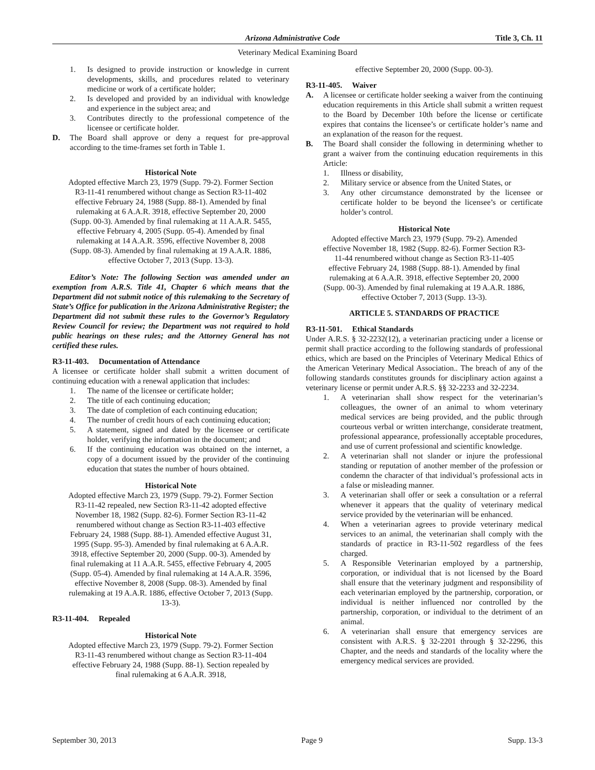Arizona Administrative Code Title 3, Ch. 11
Veterinary Medical Examining Board
1. Is designed to provide instruction or knowledge in current developments, skills, and procedures related to veterinary medicine or work of a certificate holder;
2. Is developed and provided by an individual with knowledge and experience in the subject area; and
3. Contributes directly to the professional competence of the licensee or certificate holder.
D. The Board shall approve or deny a request for pre-approval according to the time-frames set forth in Table 1.
Historical Note
Adopted effective March 23, 1979 (Supp. 79-2). Former Section R3-11-41 renumbered without change as Section R3-11-402 effective February 24, 1988 (Supp. 88-1). Amended by final rulemaking at 6 A.A.R. 3918, effective September 20, 2000 (Supp. 00-3). Amended by final rulemaking at 11 A.A.R. 5455, effective February 4, 2005 (Supp. 05-4). Amended by final rulemaking at 14 A.A.R. 3596, effective November 8, 2008 (Supp. 08-3). Amended by final rulemaking at 19 A.A.R. 1886, effective October 7, 2013 (Supp. 13-3).
Editor’s Note: The following Section was amended under an exemption from A.R.S. Title 41, Chapter 6 which means that the Department did not submit notice of this rulemaking to the Secretary of State’s Office for publication in the Arizona Administrative Register; the Department did not submit these rules to the Governor’s Regulatory Review Council for review; the Department was not required to hold public hearings on these rules; and the Attorney General has not certified these rules.
R3-11-403. Documentation of Attendance
A licensee or certificate holder shall submit a written document of continuing education with a renewal application that includes:
1. The name of the licensee or certificate holder;
2. The title of each continuing education;
3. The date of completion of each continuing education;
4. The number of credit hours of each continuing education;
5. A statement, signed and dated by the licensee or certificate holder, verifying the information in the document; and
6. If the continuing education was obtained on the internet, a copy of a document issued by the provider of the continuing education that states the number of hours obtained.
Historical Note
Adopted effective March 23, 1979 (Supp. 79-2). Former Section R3-11-42 repealed, new Section R3-11-42 adopted effective November 18, 1982 (Supp. 82-6). Former Section R3-11-42 renumbered without change as Section R3-11-403 effective February 24, 1988 (Supp. 88-1). Amended effective August 31, 1995 (Supp. 95-3). Amended by final rulemaking at 6 A.A.R. 3918, effective September 20, 2000 (Supp. 00-3). Amended by final rulemaking at 11 A.A.R. 5455, effective February 4, 2005 (Supp. 05-4). Amended by final rulemaking at 14 A.A.R. 3596, effective November 8, 2008 (Supp. 08-3). Amended by final rulemaking at 19 A.A.R. 1886, effective October 7, 2013 (Supp. 13-3).
R3-11-404. Repealed
Historical Note
Adopted effective March 23, 1979 (Supp. 79-2). Former Section R3-11-43 renumbered without change as Section R3-11-404 effective February 24, 1988 (Supp. 88-1). Section repealed by final rulemaking at 6 A.A.R. 3918,
effective September 20, 2000 (Supp. 00-3).
R3-11-405. Waiver
A. A licensee or certificate holder seeking a waiver from the continuing education requirements in this Article shall submit a written request to the Board by December 10th before the license or certificate expires that contains the licensee’s or certificate holder’s name and an explanation of the reason for the request.
B. The Board shall consider the following in determining whether to grant a waiver from the continuing education requirements in this Article:
1. Illness or disability,
2. Military service or absence from the United States, or
3. Any other circumstance demonstrated by the licensee or certificate holder to be beyond the licensee’s or certificate holder’s control.
Historical Note
Adopted effective March 23, 1979 (Supp. 79-2). Amended effective November 18, 1982 (Supp. 82-6). Former Section R3-11-44 renumbered without change as Section R3-11-405 effective February 24, 1988 (Supp. 88-1). Amended by final rulemaking at 6 A.A.R. 3918, effective September 20, 2000 (Supp. 00-3). Amended by final rulemaking at 19 A.A.R. 1886, effective October 7, 2013 (Supp. 13-3).
ARTICLE 5. STANDARDS OF PRACTICE
R3-11-501. Ethical Standards
Under A.R.S. § 32-2232(12), a veterinarian practicing under a license or permit shall practice according to the following standards of professional ethics, which are based on the Principles of Veterinary Medical Ethics of the American Veterinary Medical Association.. The breach of any of the following standards constitutes grounds for disciplinary action against a veterinary license or permit under A.R.S. §§ 32-2233 and 32-2234.
1. A veterinarian shall show respect for the veterinarian’s colleagues, the owner of an animal to whom veterinary medical services are being provided, and the public through courteous verbal or written interchange, considerate treatment, professional appearance, professionally acceptable procedures, and use of current professional and scientific knowledge.
2. A veterinarian shall not slander or injure the professional standing or reputation of another member of the profession or condemn the character of that individual’s professional acts in a false or misleading manner.
3. A veterinarian shall offer or seek a consultation or a referral whenever it appears that the quality of veterinary medical service provided by the veterinarian will be enhanced.
4. When a veterinarian agrees to provide veterinary medical services to an animal, the veterinarian shall comply with the standards of practice in R3-11-502 regardless of the fees charged.
5. A Responsible Veterinarian employed by a partnership, corporation, or individual that is not licensed by the Board shall ensure that the veterinary judgment and responsibility of each veterinarian employed by the partnership, corporation, or individual is neither influenced nor controlled by the partnership, corporation, or individual to the detriment of an animal.
6. A veterinarian shall ensure that emergency services are consistent with A.R.S. § 32-2201 through § 32-2296, this Chapter, and the needs and standards of the locality where the emergency medical services are provided.
September 30, 2013 Page 9 Supp. 13-3